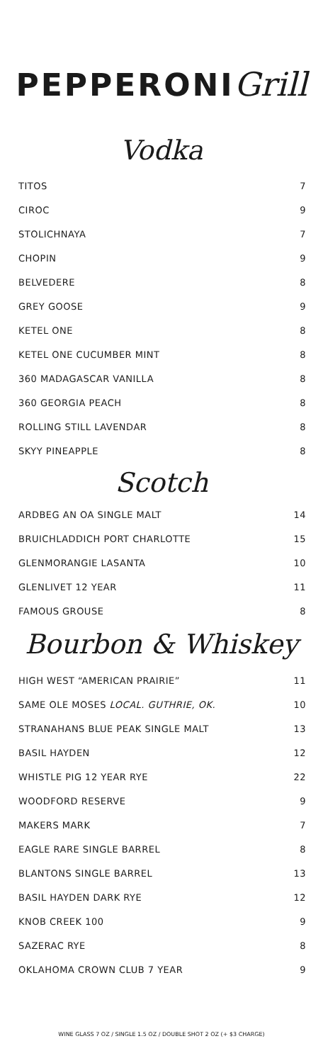PEPPERONIGrill
Vodka
| TITOS | 7 |
| CIROC | 9 |
| STOLICHNAYA | 7 |
| CHOPIN | 9 |
| BELVEDERE | 8 |
| GREY GOOSE | 9 |
| KETEL ONE | 8 |
| KETEL ONE CUCUMBER MINT | 8 |
| 360 MADAGASCAR VANILLA | 8 |
| 360 GEORGIA PEACH | 8 |
| ROLLING STILL LAVENDAR | 8 |
| SKYY PINEAPPLE | 8 |
Scotch
| ARDBEG AN OA SINGLE MALT | 14 |
| BRUICHLADDICH PORT CHARLOTTE | 15 |
| GLENMORANGIE LASANTA | 10 |
| GLENLIVET 12 YEAR | 11 |
| FAMOUS GROUSE | 8 |
Bourbon & Whiskey
| HIGH WEST “AMERICAN PRAIRIE” | 11 |
| SAME OLE MOSES LOCAL. GUTHRIE, OK. | 10 |
| STRANAHANS BLUE PEAK SINGLE MALT | 13 |
| BASIL HAYDEN | 12 |
| WHISTLE PIG 12 YEAR RYE | 22 |
| WOODFORD RESERVE | 9 |
| MAKERS MARK | 7 |
| EAGLE RARE SINGLE BARREL | 8 |
| BLANTONS SINGLE BARREL | 13 |
| BASIL HAYDEN DARK RYE | 12 |
| KNOB CREEK 100 | 9 |
| SAZERAC RYE | 8 |
| OKLAHOMA CROWN CLUB 7 YEAR | 9 |
WINE GLASS 7 OZ / SINGLE 1.5 OZ / DOUBLE SHOT 2 OZ (+ $3 CHARGE)